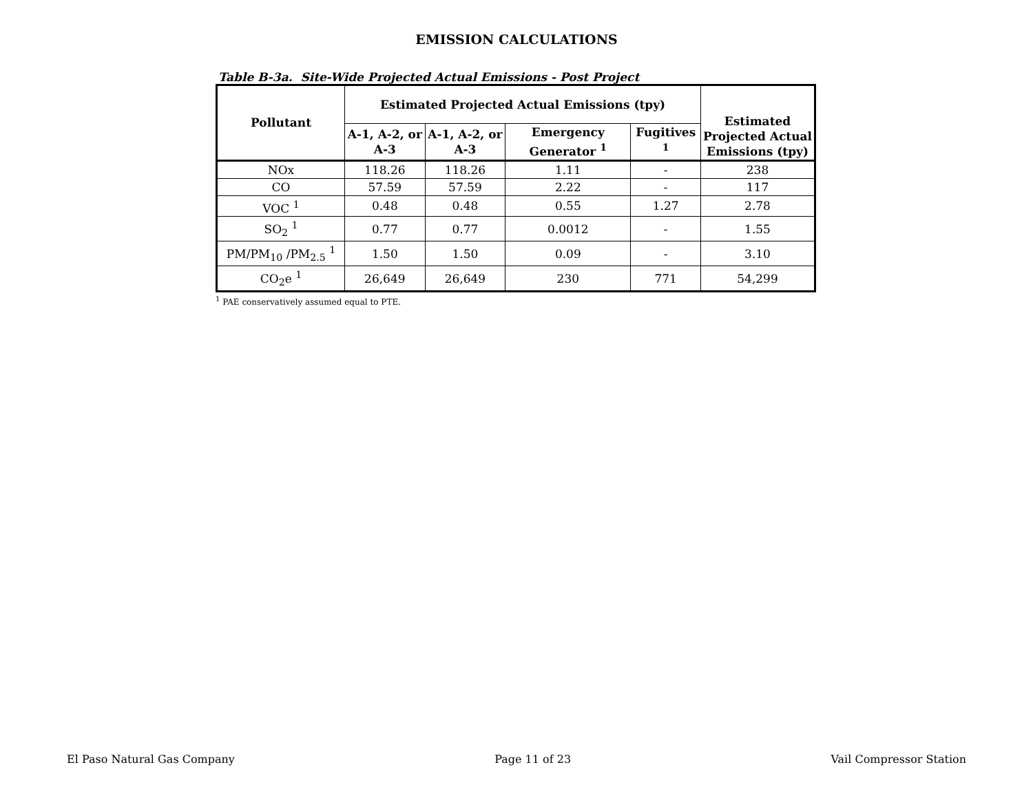EMISSION CALCULATIONS
Table B-3a. Site-Wide Projected Actual Emissions - Post Project
| Pollutant | Estimated Projected Actual Emissions (tpy) | | | | Estimated Projected Actual Emissions (tpy) |
| --- | --- | --- | --- | --- | --- |
| | A-1, A-2, or A-3 | A-1, A-2, or A-3 | Emergency Generator <sup>1</sup> | Fugitives <sup>1</sup> | |
| NOx | 118.26 | 118.26 | 1.11 | - | 238 |
| CO | 57.59 | 57.59 | 2.22 | - | 117 |
| VOC <sup>1</sup> | 0.48 | 0.48 | 0.55 | 1.27 | 2.78 |
| SO<sub>2</sub> <sup>1</sup> | 0.77 | 0.77 | 0.0012 | - | 1.55 |
| PM/PM<sub>10</sub> /PM<sub>2.5</sub> <sup>1</sup> | 1.50 | 1.50 | 0.09 | - | 3.10 |
| CO<sub>2</sub>e <sup>1</sup> | 26,649 | 26,649 | 230 | 771 | 54,299 |
<sup>1</sup> PAE conservatively assumed equal to PTE.
El Paso Natural Gas Company Page 11 of 23 Vail Compressor Station